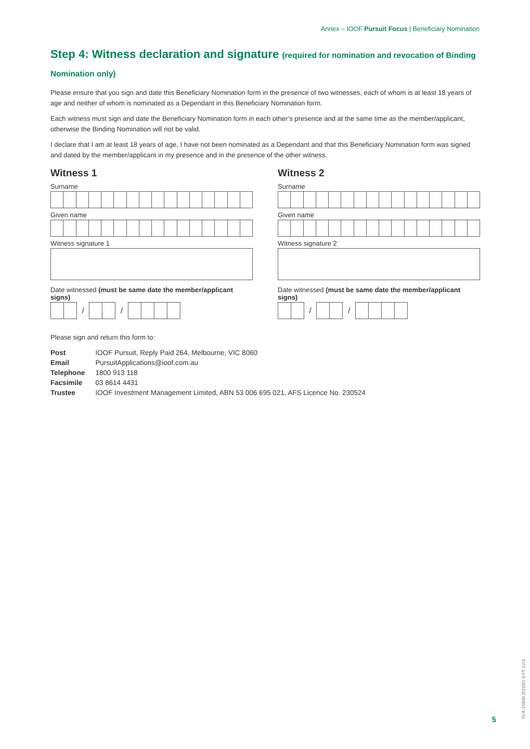Annex – IOOF Pursuit Focus | Beneficiary Nomination
Step 4: Witness declaration and signature (required for nomination and revocation of Binding Nomination only)
Please ensure that you sign and date this Beneficiary Nomination form in the presence of two witnesses, each of whom is at least 18 years of age and neither of whom is nominated as a Dependant in this Beneficiary Nomination form.
Each witness must sign and date the Beneficiary Nomination form in each other’s presence and at the same time as the member/applicant, otherwise the Binding Nomination will not be valid.
I declare that I am at least 18 years of age, I have not been nominated as a Dependant and that this Beneficiary Nomination form was signed and dated by the member/applicant in my presence and in the presence of the other witness.
Witness 1
Surname
Given name
Witness signature 1
Date witnessed (must be same date the member/applicant signs)
/
/
Witness 2
Surname
Given name
Witness signature 2
Date witnessed (must be same date the member/applicant signs)
/
/
Please sign and return this form to:
| Post | IOOF Pursuit, Reply Paid 264, Melbourne, VIC 8060 |
| Email | PursuitApplications@ioof.com.au |
| Telephone | 1800 913 118 |
| Facsimile | 03 8614 4431 |
| Trustee | IOOF Investment Management Limited, ABN 53 006 695 021, AFS Licence No. 230524 |
5
PLA-15840 (52102) EXT 1119